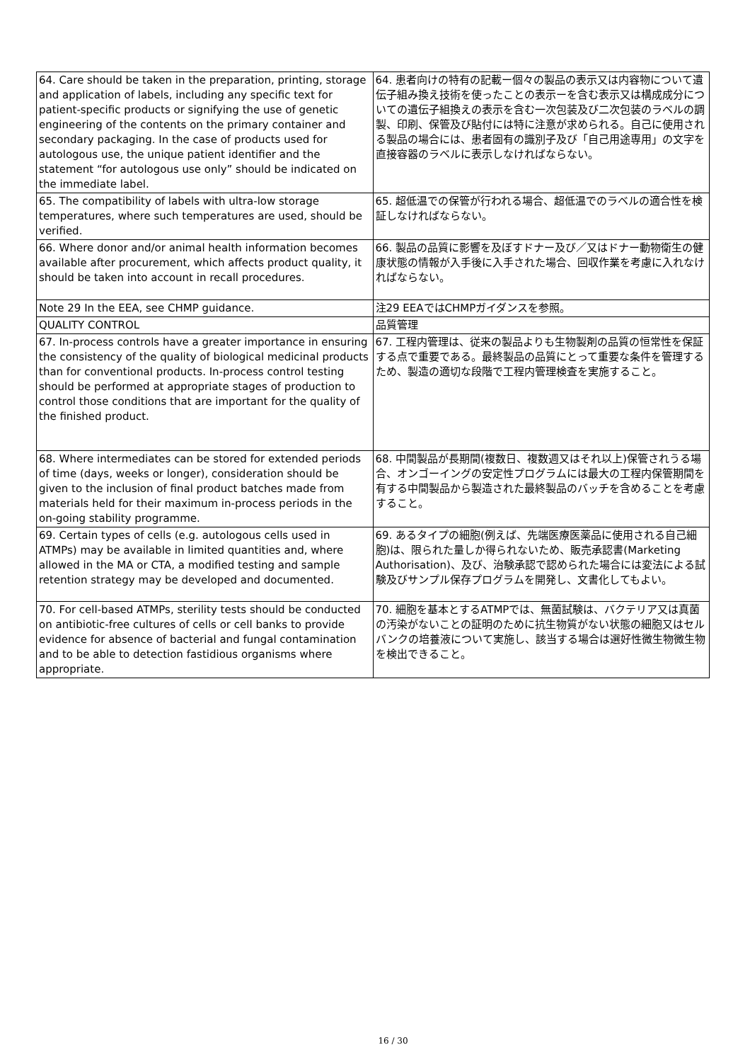| 64. Care should be taken in the preparation, printing, storage and application of labels, including any specific text for patient-specific products or signifying the use of genetic engineering of the contents on the primary container and secondary packaging. In the case of products used for autologous use, the unique patient identifier and the statement “for autologous use only” should be indicated on the immediate label. | 64. 患者向けの特有の記載ー個々の製品の表示又は内容物について遺伝子組み換え技術を使ったことの表示ーを含む表示又は構成成分についての遺伝子組換えの表示を含む一次包装及び二次包装のラベルの調製、印刷、保管及び貼付には特に注意が求められる。自己に使用される製品の場合には、患者固有の識別子及び「自己用途専用」の文字を直接容器のラベルに表示しなければならない。 |
| 65. The compatibility of labels with ultra-low storage temperatures, where such temperatures are used, should be verified. | 65. 超低温での保管が行われる場合、超低温でのラベルの適合性を検証しなければならない。 |
| 66. Where donor and/or animal health information becomes available after procurement, which affects product quality, it should be taken into account in recall procedures. | 66. 製品の品質に影響を及ぼすドナー及び／又はドナー動物衛生の健康状態の情報が入手後に入手された場合、回収作業を考慮に入れなければならない。 |
| Note 29 In the EEA, see CHMP guidance. | 注29 EEAではCHMPガイダンスを参照。 |
| QUALITY CONTROL | 品質管理 |
| 67. In-process controls have a greater importance in ensuring the consistency of the quality of biological medicinal products than for conventional products. In-process control testing should be performed at appropriate stages of production to control those conditions that are important for the quality of the finished product. | 67. 工程内管理は、従来の製品よりも生物製剤の品質の恒常性を保証する点で重要である。最終製品の品質にとって重要な条件を管理するため、製造の適切な段階で工程内管理検査を実施すること。 |
| 68. Where intermediates can be stored for extended periods of time (days, weeks or longer), consideration should be given to the inclusion of final product batches made from materials held for their maximum in-process periods in the on-going stability programme. | 68. 中間製品が長期間(複数日、複数週又はそれ以上)保管されうる場合、オンゴーイングの安定性プログラムには最大の工程内保管期間を有する中間製品から製造された最終製品のバッチを含めることを考慮すること。 |
| 69. Certain types of cells (e.g. autologous cells used in ATMPs) may be available in limited quantities and, where allowed in the MA or CTA, a modified testing and sample retention strategy may be developed and documented. | 69. あるタイプの細胞(例えば、先端医療医薬品に使用される自己細胞)は、限られた量しか得られないため、販売承認書(Marketing Authorisation)、及び、治験承認で認められた場合には変法による試験及びサンプル保存プログラムを開発し、文書化してもよい。 |
| 70. For cell-based ATMPs, sterility tests should be conducted on antibiotic-free cultures of cells or cell banks to provide evidence for absence of bacterial and fungal contamination and to be able to detection fastidious organisms where appropriate. | 70. 細胞を基本とするATMPでは、無菌試験は、バクテリア又は真菌の汚染がないことの証明のために抗生物質がない状態の細胞又はセルバンクの培養液について実施し、該当する場合は選好性微生物微生物を検出できること。 |
16 / 30